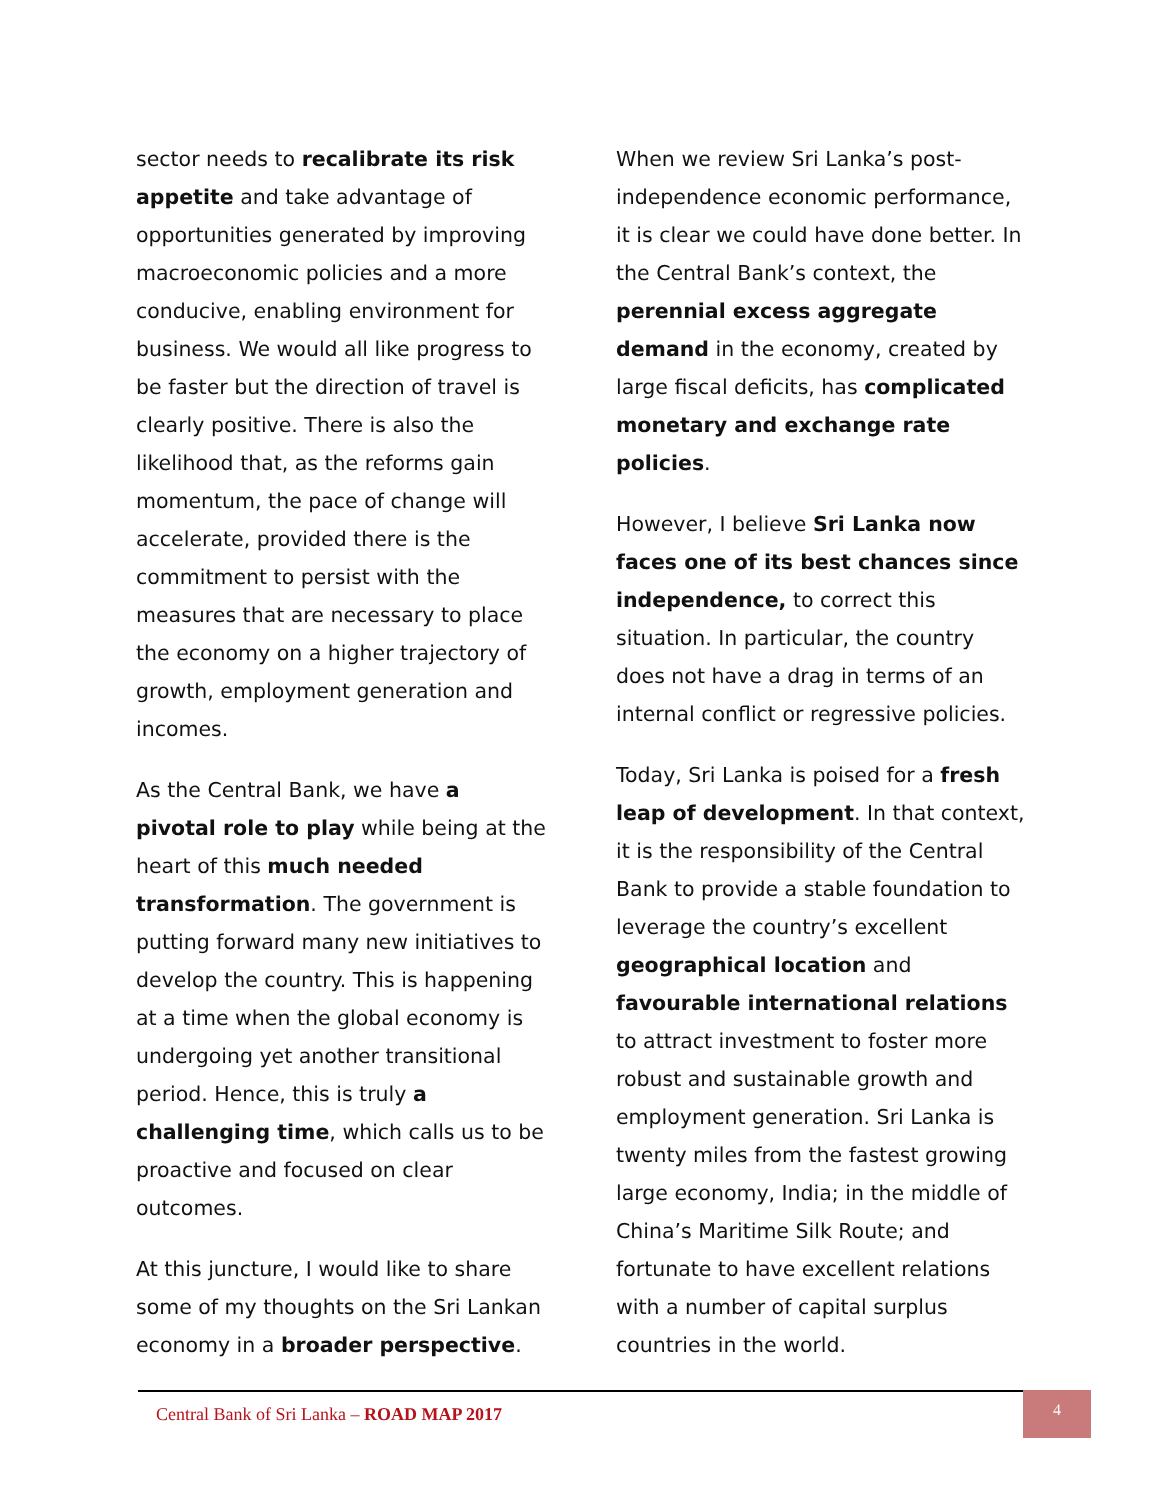sector needs to recalibrate its risk appetite and take advantage of opportunities generated by improving macroeconomic policies and a more conducive, enabling environment for business. We would all like progress to be faster but the direction of travel is clearly positive. There is also the likelihood that, as the reforms gain momentum, the pace of change will accelerate, provided there is the commitment to persist with the measures that are necessary to place the economy on a higher trajectory of growth, employment generation and incomes.
As the Central Bank, we have a pivotal role to play while being at the heart of this much needed transformation. The government is putting forward many new initiatives to develop the country. This is happening at a time when the global economy is undergoing yet another transitional period. Hence, this is truly a challenging time, which calls us to be proactive and focused on clear outcomes.
At this juncture, I would like to share some of my thoughts on the Sri Lankan economy in a broader perspective.
When we review Sri Lanka’s post-independence economic performance, it is clear we could have done better. In the Central Bank’s context, the perennial excess aggregate demand in the economy, created by large fiscal deficits, has complicated monetary and exchange rate policies.
However, I believe Sri Lanka now faces one of its best chances since independence, to correct this situation. In particular, the country does not have a drag in terms of an internal conflict or regressive policies.
Today, Sri Lanka is poised for a fresh leap of development. In that context, it is the responsibility of the Central Bank to provide a stable foundation to leverage the country’s excellent geographical location and favourable international relations to attract investment to foster more robust and sustainable growth and employment generation. Sri Lanka is twenty miles from the fastest growing large economy, India; in the middle of China’s Maritime Silk Route; and fortunate to have excellent relations with a number of capital surplus countries in the world.
Central Bank of Sri Lanka – ROAD MAP 2017
4